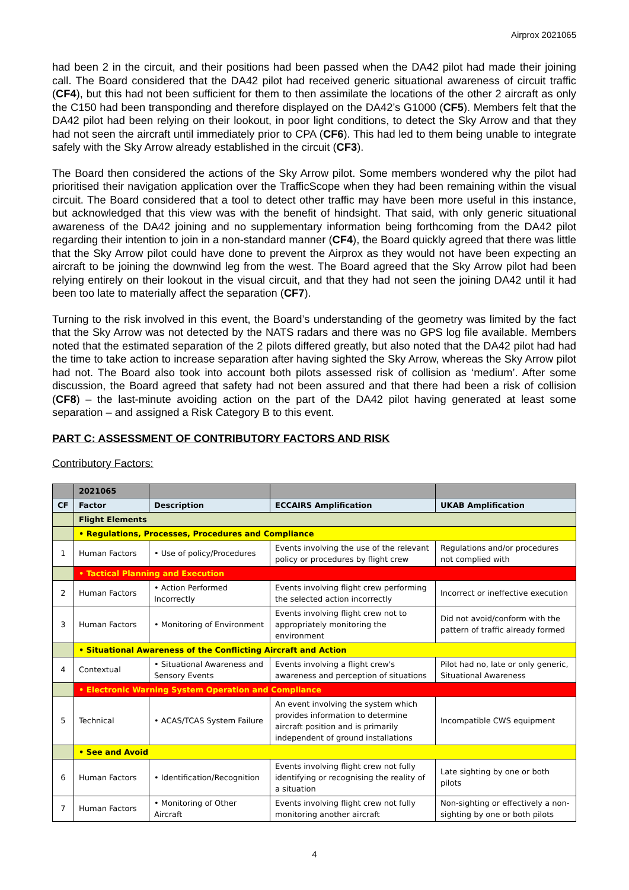Airprox 2021065
had been 2 in the circuit, and their positions had been passed when the DA42 pilot had made their joining call. The Board considered that the DA42 pilot had received generic situational awareness of circuit traffic (CF4), but this had not been sufficient for them to then assimilate the locations of the other 2 aircraft as only the C150 had been transponding and therefore displayed on the DA42’s G1000 (CF5). Members felt that the DA42 pilot had been relying on their lookout, in poor light conditions, to detect the Sky Arrow and that they had not seen the aircraft until immediately prior to CPA (CF6). This had led to them being unable to integrate safely with the Sky Arrow already established in the circuit (CF3).
The Board then considered the actions of the Sky Arrow pilot. Some members wondered why the pilot had prioritised their navigation application over the TrafficScope when they had been remaining within the visual circuit. The Board considered that a tool to detect other traffic may have been more useful in this instance, but acknowledged that this view was with the benefit of hindsight. That said, with only generic situational awareness of the DA42 joining and no supplementary information being forthcoming from the DA42 pilot regarding their intention to join in a non-standard manner (CF4), the Board quickly agreed that there was little that the Sky Arrow pilot could have done to prevent the Airprox as they would not have been expecting an aircraft to be joining the downwind leg from the west. The Board agreed that the Sky Arrow pilot had been relying entirely on their lookout in the visual circuit, and that they had not seen the joining DA42 until it had been too late to materially affect the separation (CF7).
Turning to the risk involved in this event, the Board’s understanding of the geometry was limited by the fact that the Sky Arrow was not detected by the NATS radars and there was no GPS log file available. Members noted that the estimated separation of the 2 pilots differed greatly, but also noted that the DA42 pilot had had the time to take action to increase separation after having sighted the Sky Arrow, whereas the Sky Arrow pilot had not. The Board also took into account both pilots assessed risk of collision as ‘medium’. After some discussion, the Board agreed that safety had not been assured and that there had been a risk of collision (CF8) – the last-minute avoiding action on the part of the DA42 pilot having generated at least some separation – and assigned a Risk Category B to this event.
PART C: ASSESSMENT OF CONTRIBUTORY FACTORS AND RISK
Contributory Factors:
| | 2021065 | | | |
| --- | --- | --- | --- | --- |
| CF | Factor | Description | ECCAIRS Amplification | UKAB Amplification |
| | Flight Elements | | | |
| | • Regulations, Processes, Procedures and Compliance | | | |
| 1 | Human Factors | • Use of policy/Procedures | Events involving the use of the relevant policy or procedures by flight crew | Regulations and/or procedures not complied with |
| | • Tactical Planning and Execution | | | |
| 2 | Human Factors | • Action Performed Incorrectly | Events involving flight crew performing the selected action incorrectly | Incorrect or ineffective execution |
| 3 | Human Factors | • Monitoring of Environment | Events involving flight crew not to appropriately monitoring the environment | Did not avoid/conform with the pattern of traffic already formed |
| | • Situational Awareness of the Conflicting Aircraft and Action | | | |
| 4 | Contextual | • Situational Awareness and Sensory Events | Events involving a flight crew's awareness and perception of situations | Pilot had no, late or only generic, Situational Awareness |
| | • Electronic Warning System Operation and Compliance | | | |
| 5 | Technical | • ACAS/TCAS System Failure | An event involving the system which provides information to determine aircraft position and is primarily independent of ground installations | Incompatible CWS equipment |
| | • See and Avoid | | | |
| 6 | Human Factors | • Identification/Recognition | Events involving flight crew not fully identifying or recognising the reality of a situation | Late sighting by one or both pilots |
| 7 | Human Factors | • Monitoring of Other Aircraft | Events involving flight crew not fully monitoring another aircraft | Non-sighting or effectively a non-sighting by one or both pilots |
4